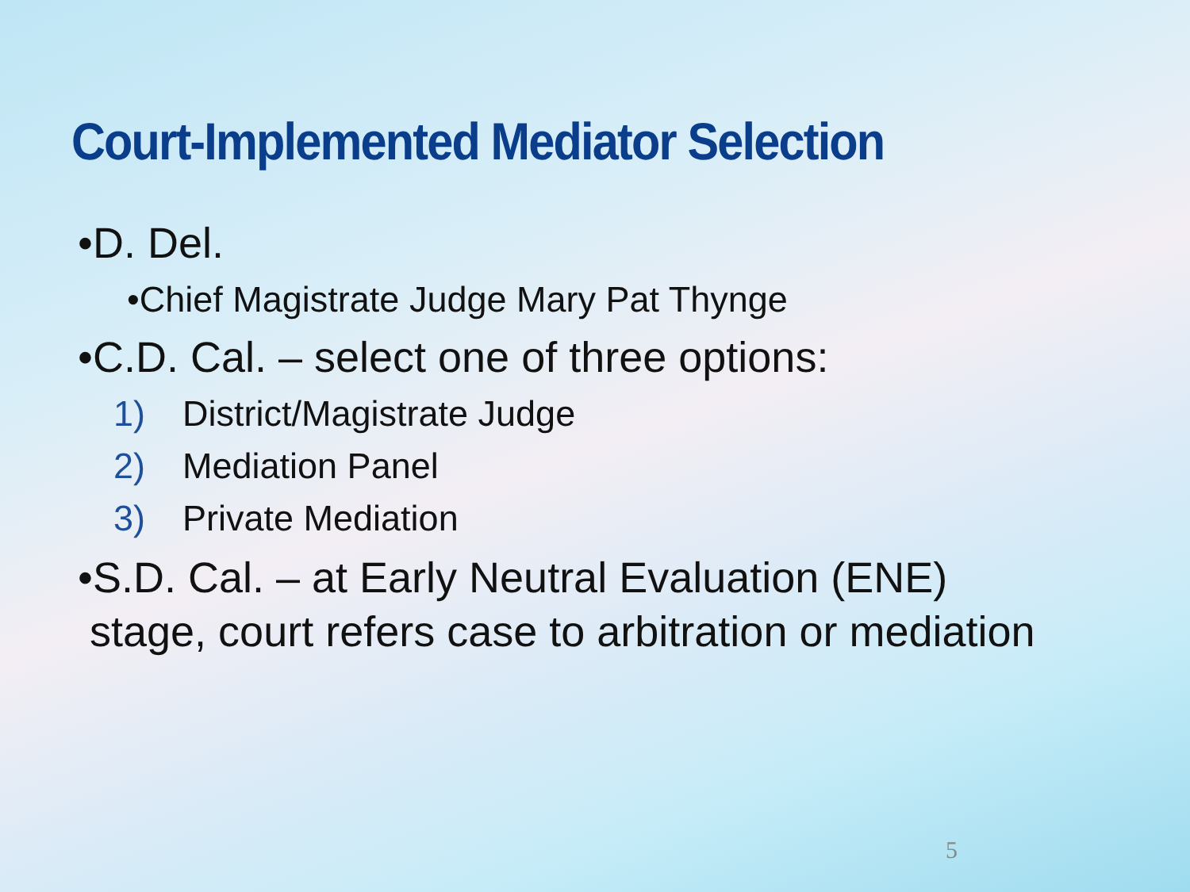Court-Implemented Mediator Selection
•D. Del.
•Chief Magistrate Judge Mary Pat Thynge
•C.D. Cal. – select one of three options:
1) District/Magistrate Judge
2) Mediation Panel
3) Private Mediation
•S.D. Cal. – at Early Neutral Evaluation (ENE)
stage, court refers case to arbitration or mediation
5